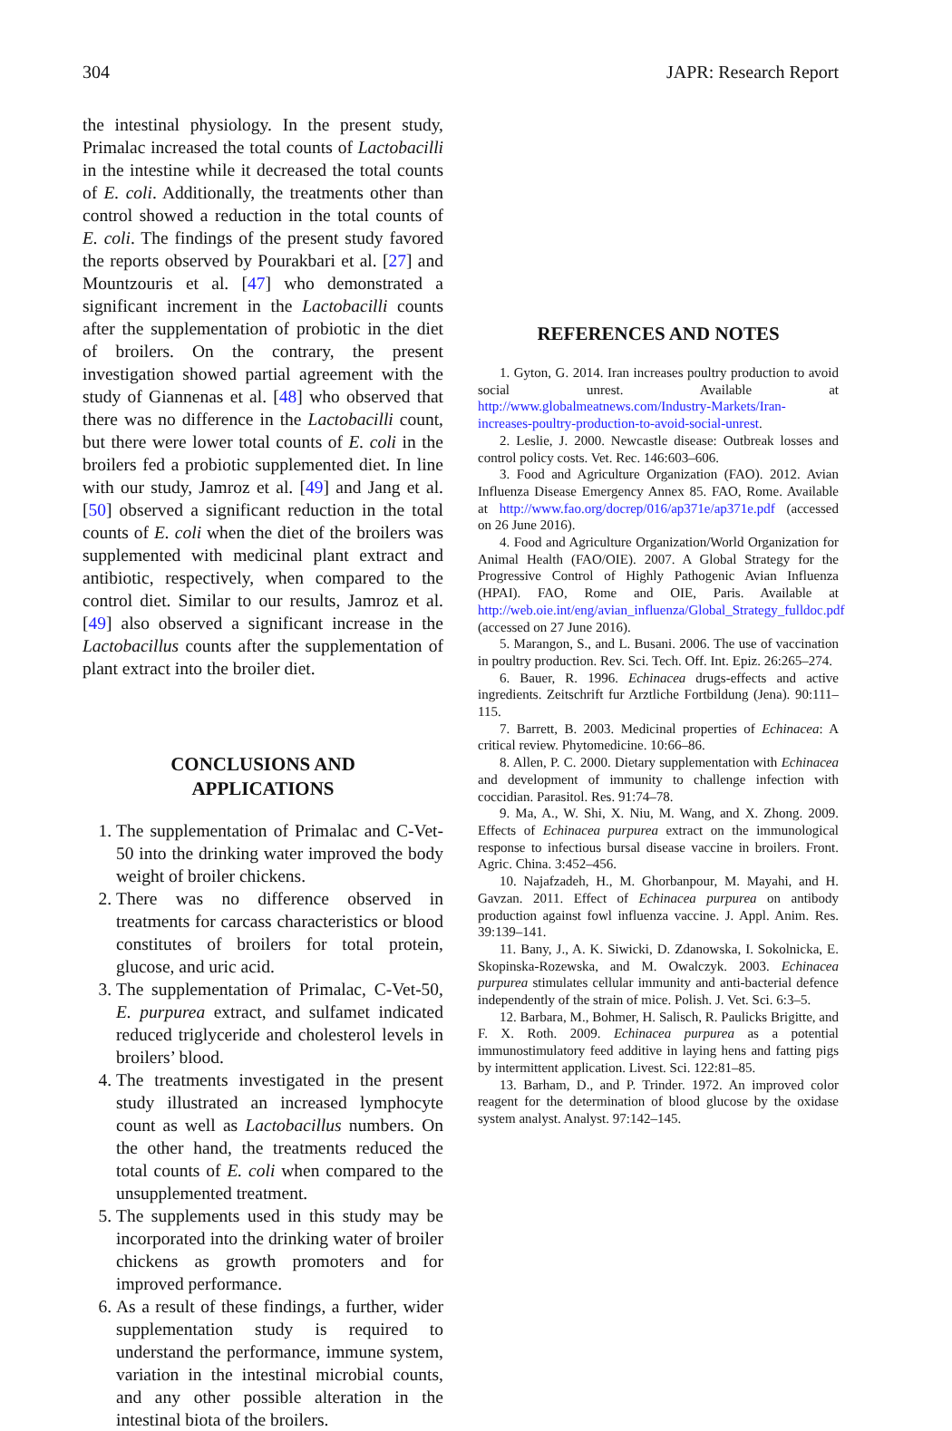304 JAPR: Research Report
the intestinal physiology. In the present study, Primalac increased the total counts of Lactobacilli in the intestine while it decreased the total counts of E. coli. Additionally, the treatments other than control showed a reduction in the total counts of E. coli. The findings of the present study favored the reports observed by Pourakbari et al. [27] and Mountzouris et al. [47] who demonstrated a significant increment in the Lactobacilli counts after the supplementation of probiotic in the diet of broilers. On the contrary, the present investigation showed partial agreement with the study of Giannenas et al. [48] who observed that there was no difference in the Lactobacilli count, but there were lower total counts of E. coli in the broilers fed a probiotic supplemented diet. In line with our study, Jamroz et al. [49] and Jang et al. [50] observed a significant reduction in the total counts of E. coli when the diet of the broilers was supplemented with medicinal plant extract and antibiotic, respectively, when compared to the control diet. Similar to our results, Jamroz et al. [49] also observed a significant increase in the Lactobacillus counts after the supplementation of plant extract into the broiler diet.
CONCLUSIONS AND
APPLICATIONS
1. The supplementation of Primalac and C-Vet-50 into the drinking water improved the body weight of broiler chickens.
2. There was no difference observed in treatments for carcass characteristics or blood constitutes of broilers for total protein, glucose, and uric acid.
3. The supplementation of Primalac, C-Vet-50, E. purpurea extract, and sulfamet indicated reduced triglyceride and cholesterol levels in broilers’ blood.
4. The treatments investigated in the present study illustrated an increased lymphocyte count as well as Lactobacillus numbers. On the other hand, the treatments reduced the total counts of E. coli when compared to the unsupplemented treatment.
5. The supplements used in this study may be incorporated into the drinking water of broiler chickens as growth promoters and for improved performance.
6. As a result of these findings, a further, wider supplementation study is required to understand the performance, immune system, variation in the intestinal microbial counts, and any other possible alteration in the intestinal biota of the broilers.
REFERENCES AND NOTES
1. Gyton, G. 2014. Iran increases poultry production to avoid social unrest. Available at http://www.globalmeatnews.com/Industry-Markets/Iran-increases-poultry-production-to-avoid-social-unrest.
2. Leslie, J. 2000. Newcastle disease: Outbreak losses and control policy costs. Vet. Rec. 146:603–606.
3. Food and Agriculture Organization (FAO). 2012. Avian Influenza Disease Emergency Annex 85. FAO, Rome. Available at http://www.fao.org/docrep/016/ap371e/ap371e.pdf (accessed on 26 June 2016).
4. Food and Agriculture Organization/World Organization for Animal Health (FAO/OIE). 2007. A Global Strategy for the Progressive Control of Highly Pathogenic Avian Influenza (HPAI). FAO, Rome and OIE, Paris. Available at http://web.oie.int/eng/avian_influenza/Global_Strategy_fulldoc.pdf (accessed on 27 June 2016).
5. Marangon, S., and L. Busani. 2006. The use of vaccination in poultry production. Rev. Sci. Tech. Off. Int. Epiz. 26:265–274.
6. Bauer, R. 1996. Echinacea drugs-effects and active ingredients. Zeitschrift fur Arztliche Fortbildung (Jena). 90:111–115.
7. Barrett, B. 2003. Medicinal properties of Echinacea: A critical review. Phytomedicine. 10:66–86.
8. Allen, P. C. 2000. Dietary supplementation with Echinacea and development of immunity to challenge infection with coccidian. Parasitol. Res. 91:74–78.
9. Ma, A., W. Shi, X. Niu, M. Wang, and X. Zhong. 2009. Effects of Echinacea purpurea extract on the immunological response to infectious bursal disease vaccine in broilers. Front. Agric. China. 3:452–456.
10. Najafzadeh, H., M. Ghorbanpour, M. Mayahi, and H. Gavzan. 2011. Effect of Echinacea purpurea on antibody production against fowl influenza vaccine. J. Appl. Anim. Res. 39:139–141.
11. Bany, J., A. K. Siwicki, D. Zdanowska, I. Sokolnicka, E. Skopinska-Rozewska, and M. Owalczyk. 2003. Echinacea purpurea stimulates cellular immunity and anti-bacterial defence independently of the strain of mice. Polish. J. Vet. Sci. 6:3–5.
12. Barbara, M., Bohmer, H. Salisch, R. Paulicks Brigitte, and F. X. Roth. 2009. Echinacea purpurea as a potential immunostimulatory feed additive in laying hens and fatting pigs by intermittent application. Livest. Sci. 122:81–85.
13. Barham, D., and P. Trinder. 1972. An improved color reagent for the determination of blood glucose by the oxidase system analyst. Analyst. 97:142–145.